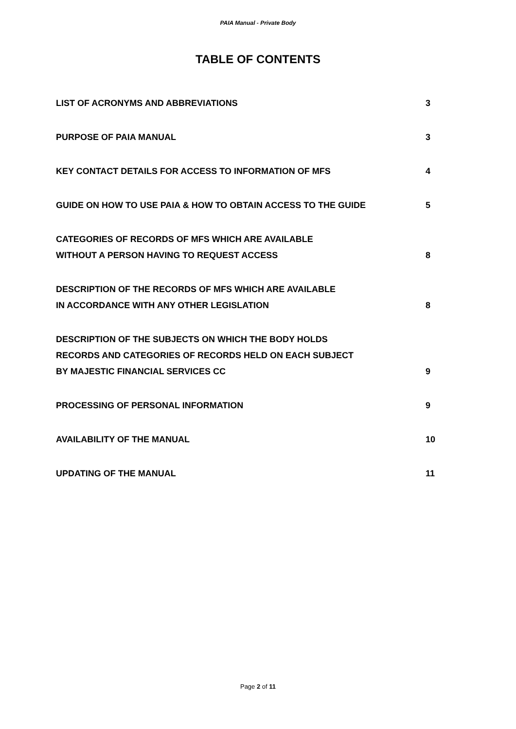PAIA Manual - Private Body
TABLE OF CONTENTS
| LIST OF ACRONYMS AND ABBREVIATIONS | 3 |
| PURPOSE OF PAIA MANUAL | 3 |
| KEY CONTACT DETAILS FOR ACCESS TO INFORMATION OF MFS | 4 |
| GUIDE ON HOW TO USE PAIA & HOW TO OBTAIN ACCESS TO THE GUIDE | 5 |
| CATEGORIES OF RECORDS OF MFS WHICH ARE AVAILABLE WITHOUT A PERSON HAVING TO REQUEST ACCESS | 8 |
| DESCRIPTION OF THE RECORDS OF MFS WHICH ARE AVAILABLE IN ACCORDANCE WITH ANY OTHER LEGISLATION | 8 |
| DESCRIPTION OF THE SUBJECTS ON WHICH THE BODY HOLDS RECORDS AND CATEGORIES OF RECORDS HELD ON EACH SUBJECT BY MAJESTIC FINANCIAL SERVICES CC | 9 |
| PROCESSING OF PERSONAL INFORMATION | 9 |
| AVAILABILITY OF THE MANUAL | 10 |
| UPDATING OF THE MANUAL | 11 |
Page 2 of 11